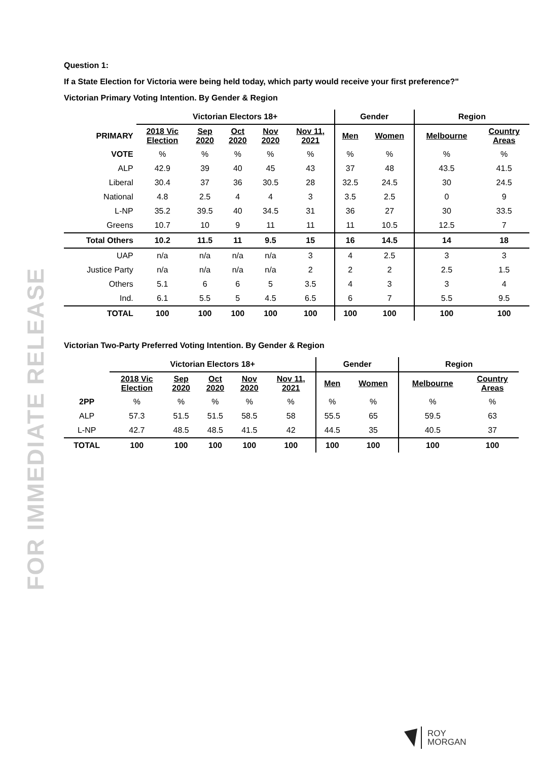FOR IMMEDIATE RELEASE
Question 1:
If a State Election for Victoria were being held today, which party would receive your first preference?"
Victorian Primary Voting Intention. By Gender & Region
| | Victorian Electors 18+ | | | | | Gender | | Region | |
| PRIMARY | 2018 Vic Election | Sep 2020 | Oct 2020 | Nov 2020 | Nov 11, 2021 | Men | Women | Melbourne | Country Areas |
| VOTE | % | % | % | % | % | % | % | % | % |
| ALP | 42.9 | 39 | 40 | 45 | 43 | 37 | 48 | 43.5 | 41.5 |
| Liberal | 30.4 | 37 | 36 | 30.5 | 28 | 32.5 | 24.5 | 30 | 24.5 |
| National | 4.8 | 2.5 | 4 | 4 | 3 | 3.5 | 2.5 | 0 | 9 |
| L-NP | 35.2 | 39.5 | 40 | 34.5 | 31 | 36 | 27 | 30 | 33.5 |
| Greens | 10.7 | 10 | 9 | 11 | 11 | 11 | 10.5 | 12.5 | 7 |
| Total Others | 10.2 | 11.5 | 11 | 9.5 | 15 | 16 | 14.5 | 14 | 18 |
| UAP | n/a | n/a | n/a | n/a | 3 | 4 | 2.5 | 3 | 3 |
| Justice Party | n/a | n/a | n/a | n/a | 2 | 2 | 2 | 2.5 | 1.5 |
| Others | 5.1 | 6 | 6 | 5 | 3.5 | 4 | 3 | 3 | 4 |
| Ind. | 6.1 | 5.5 | 5 | 4.5 | 6.5 | 6 | 7 | 5.5 | 9.5 |
| TOTAL | 100 | 100 | 100 | 100 | 100 | 100 | 100 | 100 | 100 |
Victorian Two-Party Preferred Voting Intention. By Gender & Region
| | Victorian Electors 18+ | | | | | Gender | | Region | |
| | 2018 Vic Election | Sep 2020 | Oct 2020 | Nov 2020 | Nov 11, 2021 | Men | Women | Melbourne | Country Areas |
| 2PP | % | % | % | % | % | % | % | % | % |
| ALP | 57.3 | 51.5 | 51.5 | 58.5 | 58 | 55.5 | 65 | 59.5 | 63 |
| L-NP | 42.7 | 48.5 | 48.5 | 41.5 | 42 | 44.5 | 35 | 40.5 | 37 |
| TOTAL | 100 | 100 | 100 | 100 | 100 | 100 | 100 | 100 | 100 |
ROY
MORGAN